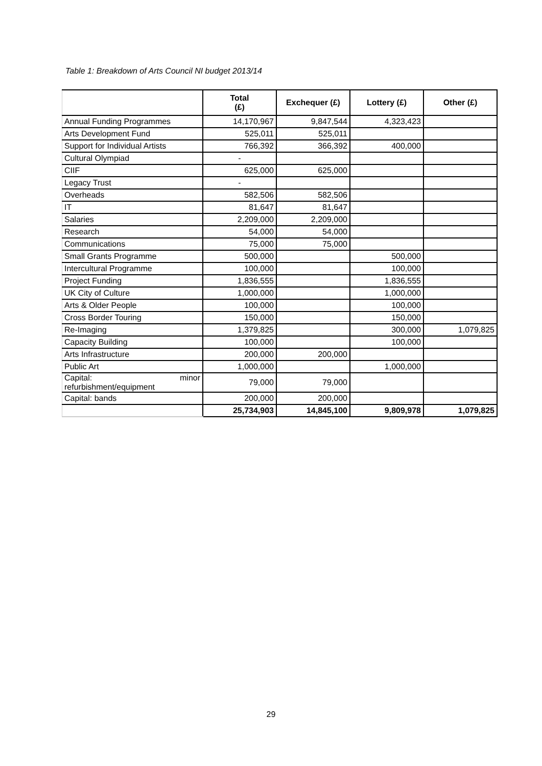Table 1: Breakdown of Arts Council NI budget 2013/14
| | Total (£) | Exchequer (£) | Lottery (£) | Other (£) |
| Annual Funding Programmes | 14,170,967 | 9,847,544 | 4,323,423 | |
| Arts Development Fund | 525,011 | 525,011 | | |
| Support for Individual Artists | 766,392 | 366,392 | 400,000 | |
| Cultural Olympiad | - | | | |
| CIIF | 625,000 | 625,000 | | |
| Legacy Trust | - | | | |
| Overheads | 582,506 | 582,506 | | |
| IT | 81,647 | 81,647 | | |
| Salaries | 2,209,000 | 2,209,000 | | |
| Research | 54,000 | 54,000 | | |
| Communications | 75,000 | 75,000 | | |
| Small Grants Programme | 500,000 | | 500,000 | |
| Intercultural Programme | 100,000 | | 100,000 | |
| Project Funding | 1,836,555 | | 1,836,555 | |
| UK City of Culture | 1,000,000 | | 1,000,000 | |
| Arts & Older People | 100,000 | | 100,000 | |
| Cross Border Touring | 150,000 | | 150,000 | |
| Re-Imaging | 1,379,825 | | 300,000 | 1,079,825 |
| Capacity Building | 100,000 | | 100,000 | |
| Arts Infrastructure | 200,000 | 200,000 | | |
| Public Art | 1,000,000 | | 1,000,000 | |
| Capital: minor refurbishment/equipment | 79,000 | 79,000 | | |
| Capital: bands | 200,000 | 200,000 | | |
| | 25,734,903 | 14,845,100 | 9,809,978 | 1,079,825 |
29